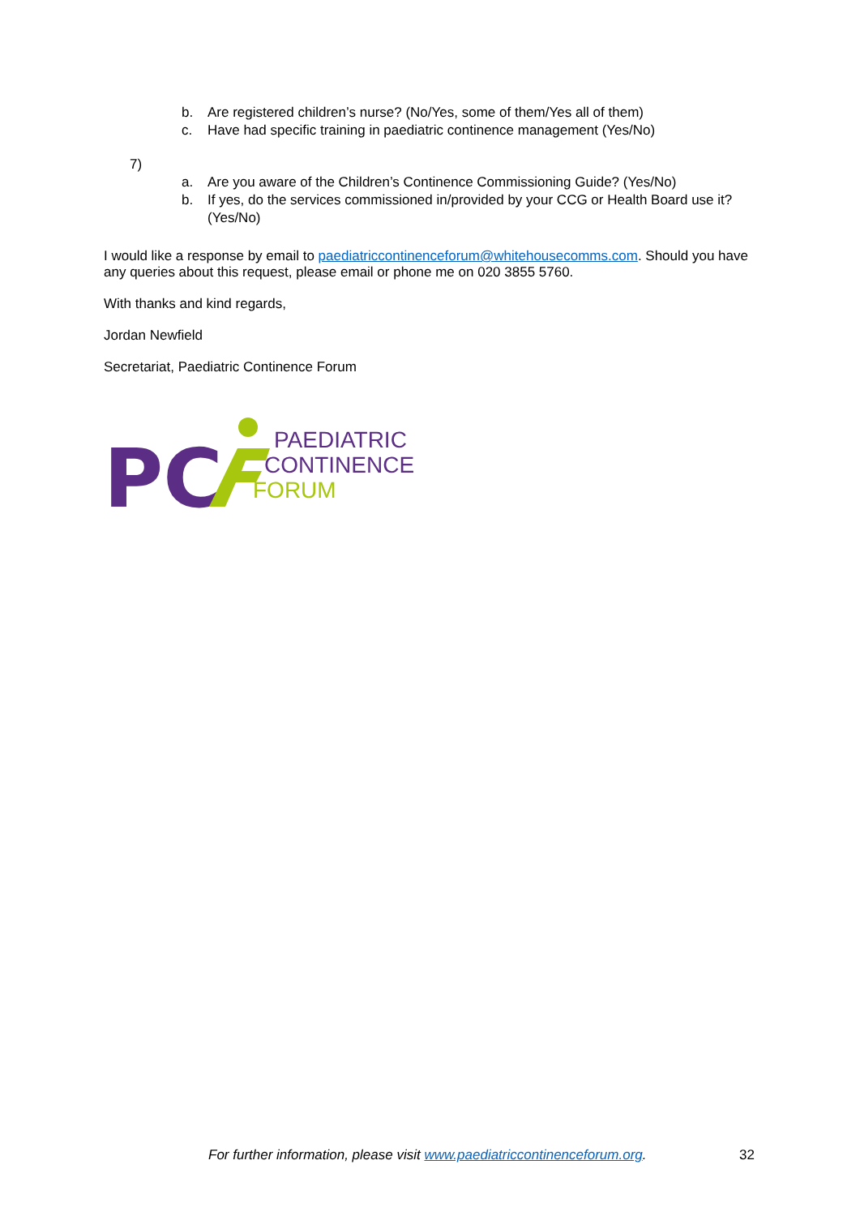b. Are registered children’s nurse? (No/Yes, some of them/Yes all of them)
c. Have had specific training in paediatric continence management (Yes/No)
7)
a. Are you aware of the Children’s Continence Commissioning Guide? (Yes/No)
b. If yes, do the services commissioned in/provided by your CCG or Health Board use it? (Yes/No)
I would like a response by email to paediatriccontinenceforum@whitehousecomms.com. Should you have any queries about this request, please email or phone me on 020 3855 5760.
With thanks and kind regards,
Jordan Newfield
Secretariat, Paediatric Continence Forum
PC
PAEDIATRIC
CONTINENCE
FORUM
For further information, please visit www.paediatriccontinenceforum.org. 32